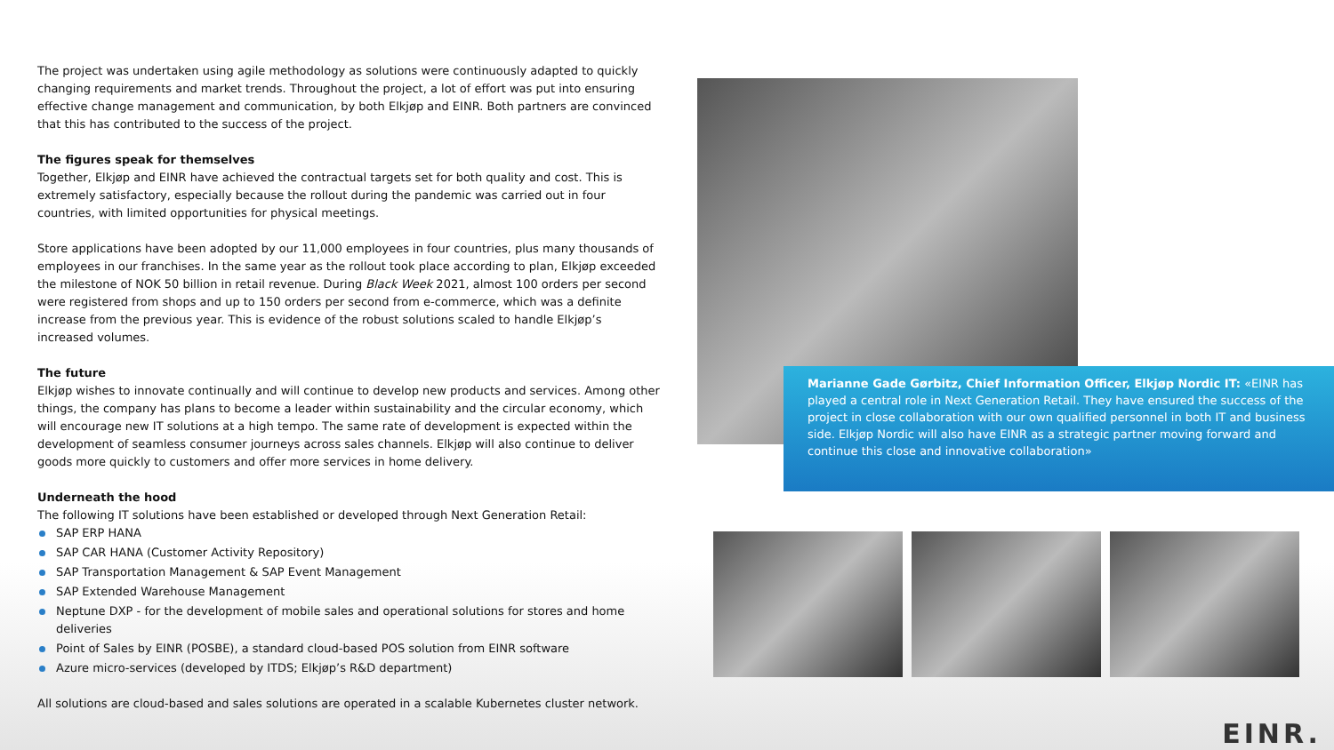The project was undertaken using agile methodology as solutions were continuously adapted to quickly changing requirements and market trends. Throughout the project, a lot of effort was put into ensuring effective change management and communication, by both Elkjøp and EINR. Both partners are convinced that this has contributed to the success of the project.
The figures speak for themselves
Together, Elkjøp and EINR have achieved the contractual targets set for both quality and cost. This is extremely satisfactory, especially because the rollout during the pandemic was carried out in four countries, with limited opportunities for physical meetings.
Store applications have been adopted by our 11,000 employees in four countries, plus many thousands of employees in our franchises. In the same year as the rollout took place according to plan, Elkjøp exceeded the milestone of NOK 50 billion in retail revenue. During Black Week 2021, almost 100 orders per second were registered from shops and up to 150 orders per second from e-commerce, which was a definite increase from the previous year. This is evidence of the robust solutions scaled to handle Elkjøp’s increased volumes.
The future
Elkjøp wishes to innovate continually and will continue to develop new products and services. Among other things, the company has plans to become a leader within sustainability and the circular economy, which will encourage new IT solutions at a high tempo. The same rate of development is expected within the development of seamless consumer journeys across sales channels. Elkjøp will also continue to deliver goods more quickly to customers and offer more services in home delivery.
Underneath the hood
The following IT solutions have been established or developed through Next Generation Retail:
SAP ERP HANA
SAP CAR HANA (Customer Activity Repository)
SAP Transportation Management & SAP Event Management
SAP Extended Warehouse Management
Neptune DXP - for the development of mobile sales and operational solutions for stores and home deliveries
Point of Sales by EINR (POSBE), a standard cloud-based POS solution from EINR software
Azure micro-services (developed by ITDS; Elkjøp’s R&D department)
All solutions are cloud-based and sales solutions are operated in a scalable Kubernetes cluster network.
Marianne Gade Gørbitz, Chief Information Officer, Elkjøp Nordic IT: «EINR has played a central role in Next Generation Retail. They have ensured the success of the project in close collaboration with our own qualified personnel in both IT and business side. Elkjøp Nordic will also have EINR as a strategic partner moving forward and continue this close and innovative collaboration»
EINR.